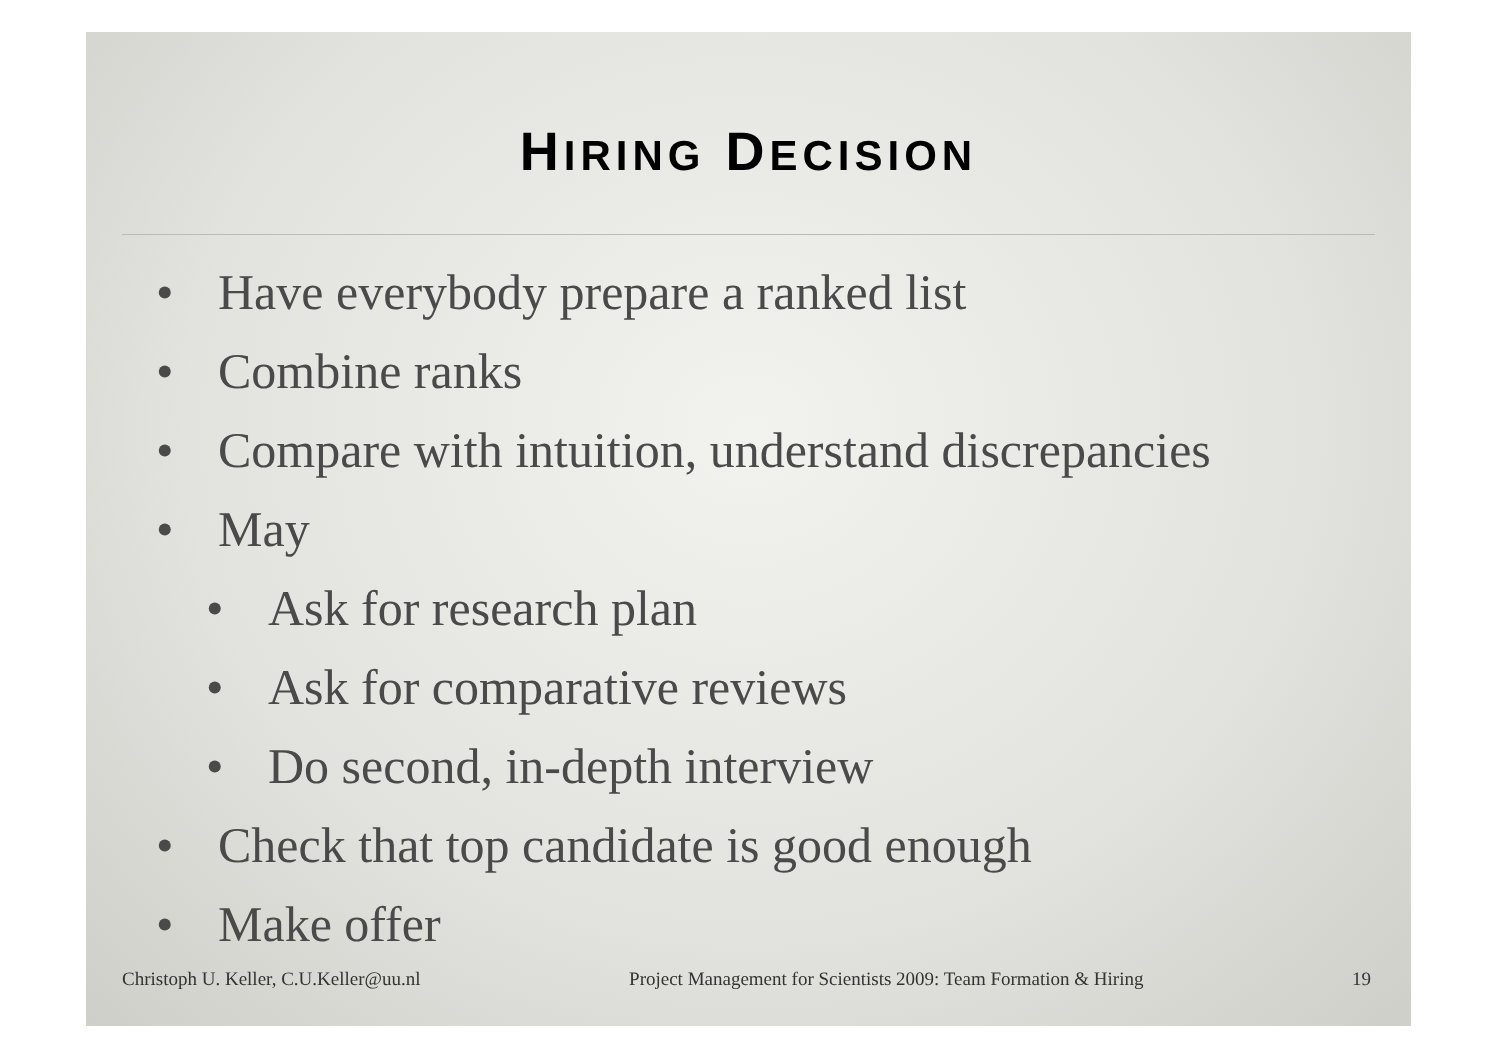HIRING DECISION
• Have everybody prepare a ranked list
• Combine ranks
• Compare with intuition, understand discrepancies
• May
• Ask for research plan
• Ask for comparative reviews
• Do second, in-depth interview
• Check that top candidate is good enough
• Make offer
Christoph U. Keller, C.U.Keller@uu.nl Project Management for Scientists 2009: Team Formation & Hiring 19